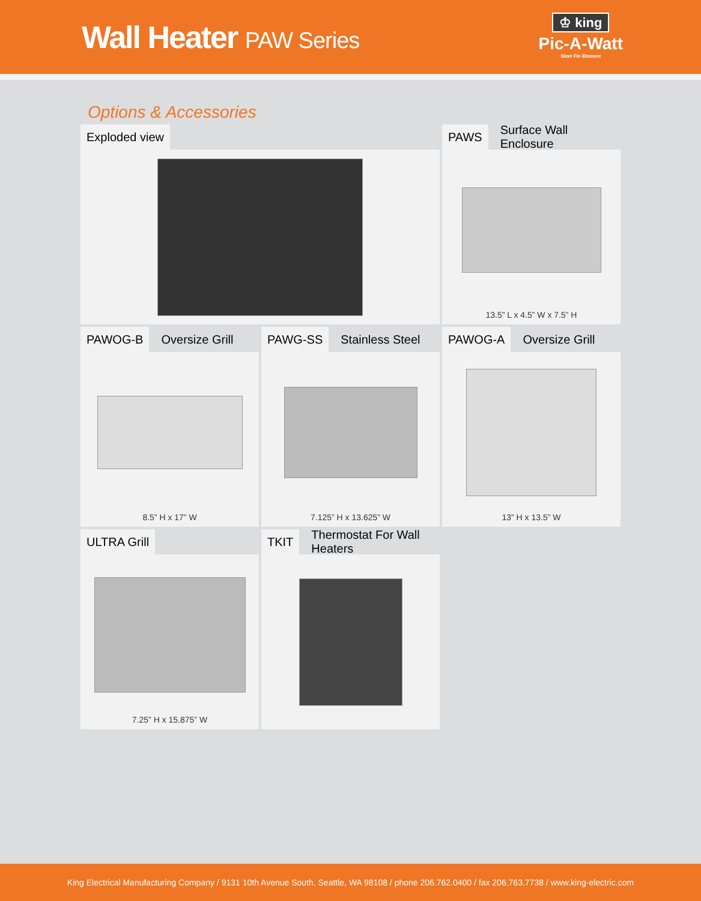Wall Heater PAW Series
♔ king
Pic-A-Watt
Steel Fin Element
Options & Accessories
Exploded view
PAWS Surface Wall Enclosure
13.5” L x 4.5” W x 7.5” H
PAWOG-B Oversize Grill
8.5” H x 17” W
PAWG-SS Stainless Steel
7.125” H x 13.625” W
PAWOG-A Oversize Grill
13” H x 13.5” W
ULTRA Grill
7.25” H x 15.875” W
TKIT Thermostat For Wall Heaters
King Electrical Manufacturing Company / 9131 10th Avenue South, Seattle, WA 98108 / phone 206.762.0400 / fax 206.763.7738 / www.king-electric.com